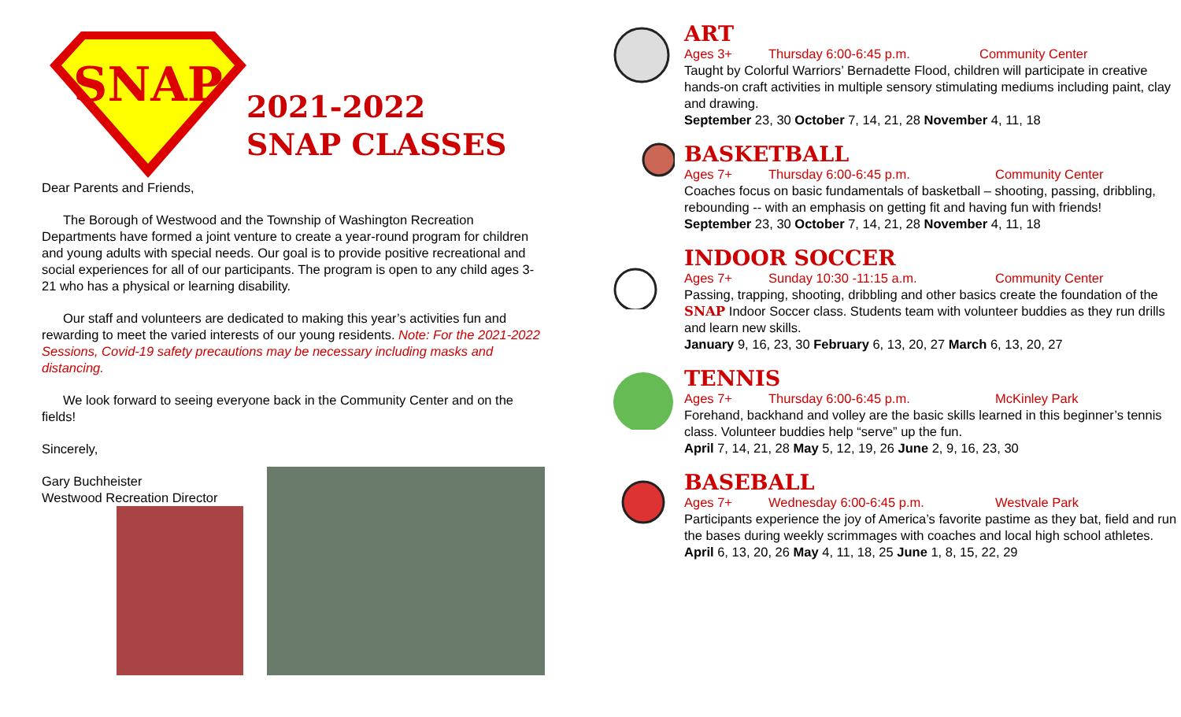SNAP
2021-2022
SNAP CLASSES
Dear Parents and Friends,
The Borough of Westwood and the Township of Washington Recreation Departments have formed a joint venture to create a year-round program for children and young adults with special needs. Our goal is to provide positive recreational and social experiences for all of our participants. The program is open to any child ages 3-21 who has a physical or learning disability.
Our staff and volunteers are dedicated to making this year’s activities fun and rewarding to meet the varied interests of our young residents. Note: For the 2021-2022 Sessions, Covid-19 safety precautions may be necessary including masks and distancing.
We look forward to seeing everyone back in the Community Center and on the fields!
Sincerely,
Gary Buchheister
Westwood Recreation Director
ART
Ages 3+ Thursday 6:00-6:45 p.m. Community Center
Taught by Colorful Warriors’ Bernadette Flood, children will participate in creative hands-on craft activities in multiple sensory stimulating mediums including paint, clay and drawing.
September 23, 30 October 7, 14, 21, 28 November 4, 11, 18
BASKETBALL
Ages 7+ Thursday 6:00-6:45 p.m. Community Center
Coaches focus on basic fundamentals of basketball – shooting, passing, dribbling, rebounding -- with an emphasis on getting fit and having fun with friends!
September 23, 30 October 7, 14, 21, 28 November 4, 11, 18
INDOOR SOCCER
Ages 7+ Sunday 10:30 -11:15 a.m. Community Center
Passing, trapping, shooting, dribbling and other basics create the foundation of the SNAP Indoor Soccer class. Students team with volunteer buddies as they run drills and learn new skills.
January 9, 16, 23, 30 February 6, 13, 20, 27 March 6, 13, 20, 27
TENNIS
Ages 7+ Thursday 6:00-6:45 p.m. McKinley Park
Forehand, backhand and volley are the basic skills learned in this beginner’s tennis class. Volunteer buddies help “serve” up the fun.
April 7, 14, 21, 28 May 5, 12, 19, 26 June 2, 9, 16, 23, 30
BASEBALL
Ages 7+ Wednesday 6:00-6:45 p.m. Westvale Park
Participants experience the joy of America’s favorite pastime as they bat, field and run the bases during weekly scrimmages with coaches and local high school athletes.
April 6, 13, 20, 26 May 4, 11, 18, 25 June 1, 8, 15, 22, 29